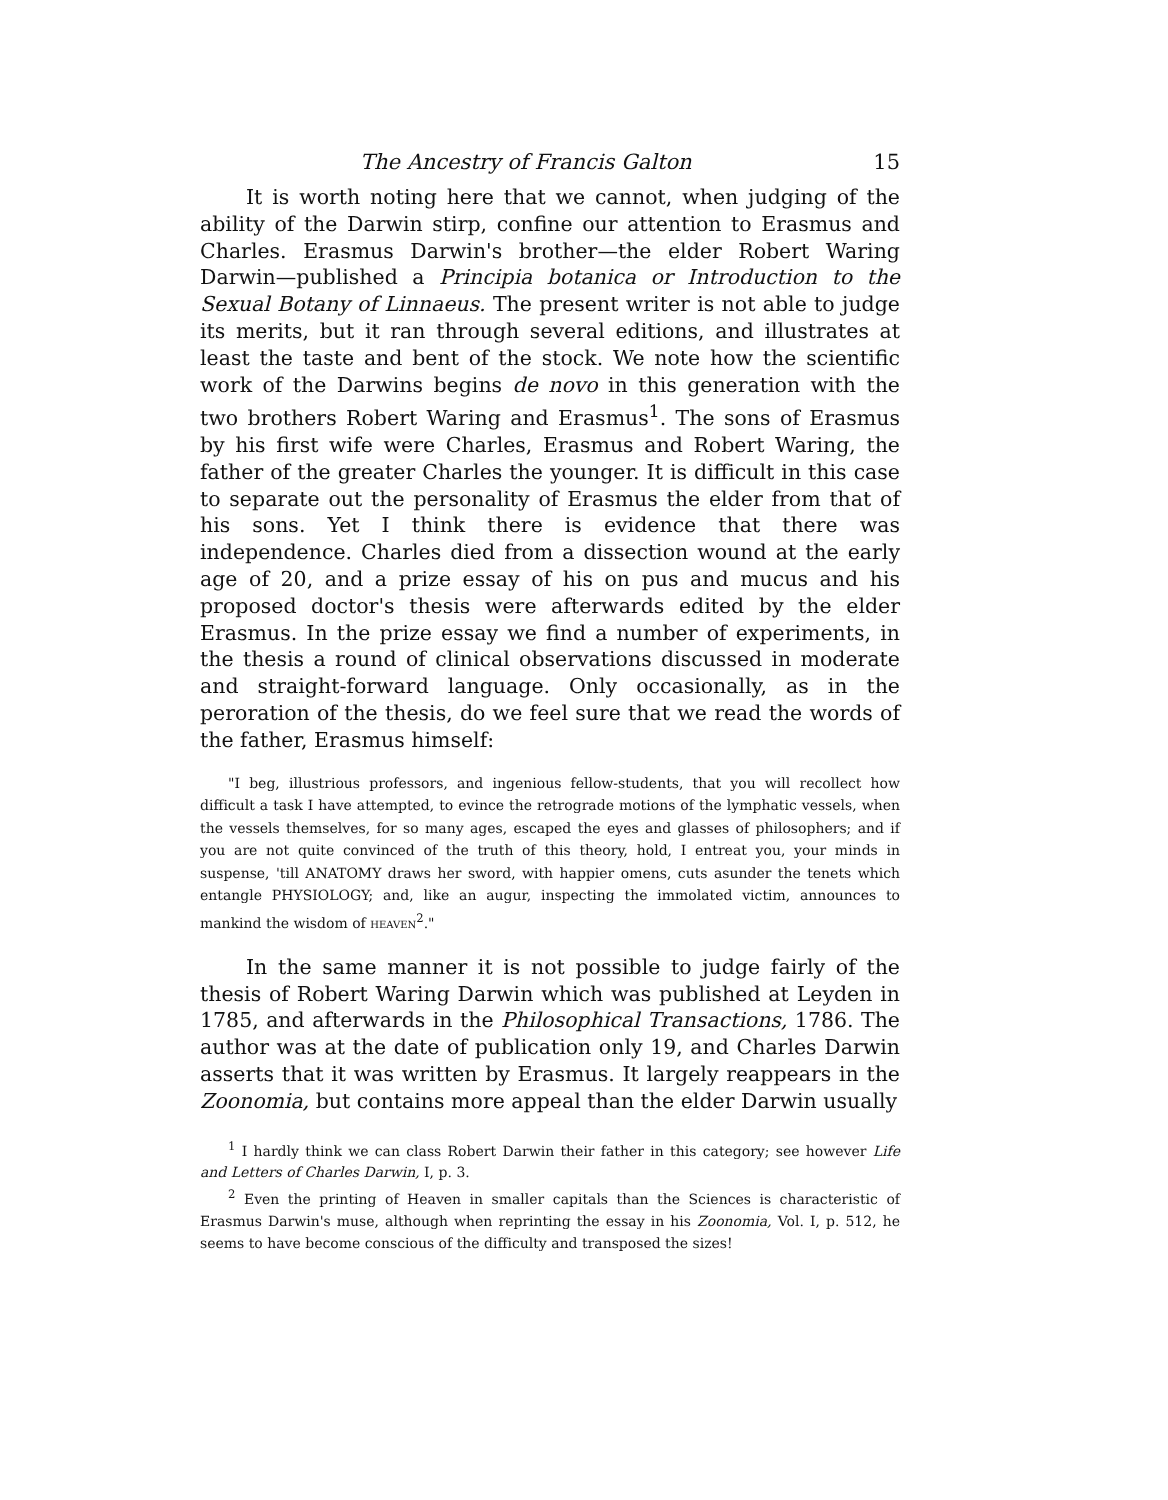The Ancestry of Francis Galton 15
It is worth noting here that we cannot, when judging of the ability of the Darwin stirp, confine our attention to Erasmus and Charles. Erasmus Darwin's brother—the elder Robert Waring Darwin—published a Principia botanica or Introduction to the Sexual Botany of Linnaeus. The present writer is not able to judge its merits, but it ran through several editions, and illustrates at least the taste and bent of the stock. We note how the scientific work of the Darwins begins de novo in this generation with the two brothers Robert Waring and Erasmus<sup>1</sup>. The sons of Erasmus by his first wife were Charles, Erasmus and Robert Waring, the father of the greater Charles the younger. It is difficult in this case to separate out the personality of Erasmus the elder from that of his sons. Yet I think there is evidence that there was independence. Charles died from a dissection wound at the early age of 20, and a prize essay of his on pus and mucus and his proposed doctor's thesis were afterwards edited by the elder Erasmus. In the prize essay we find a number of experiments, in the thesis a round of clinical observations discussed in moderate and straight-forward language. Only occasionally, as in the peroration of the thesis, do we feel sure that we read the words of the father, Erasmus himself:
"I beg, illustrious professors, and ingenious fellow-students, that you will recollect how difficult a task I have attempted, to evince the retrograde motions of the lymphatic vessels, when the vessels themselves, for so many ages, escaped the eyes and glasses of philosophers; and if you are not quite convinced of the truth of this theory, hold, I entreat you, your minds in suspense, 'till ANATOMY draws her sword, with happier omens, cuts asunder the tenets which entangle PHYSIOLOGY; and, like an augur, inspecting the immolated victim, announces to mankind the wisdom of HEAVEN<sup>2</sup>."
In the same manner it is not possible to judge fairly of the thesis of Robert Waring Darwin which was published at Leyden in 1785, and afterwards in the Philosophical Transactions, 1786. The author was at the date of publication only 19, and Charles Darwin asserts that it was written by Erasmus. It largely reappears in the Zoonomia, but contains more appeal than the elder Darwin usually
<sup>1</sup> I hardly think we can class Robert Darwin their father in this category; see however Life and Letters of Charles Darwin, I, p. 3.
<sup>2</sup> Even the printing of Heaven in smaller capitals than the Sciences is characteristic of Erasmus Darwin's muse, although when reprinting the essay in his Zoonomia, Vol. I, p. 512, he seems to have become conscious of the difficulty and transposed the sizes!